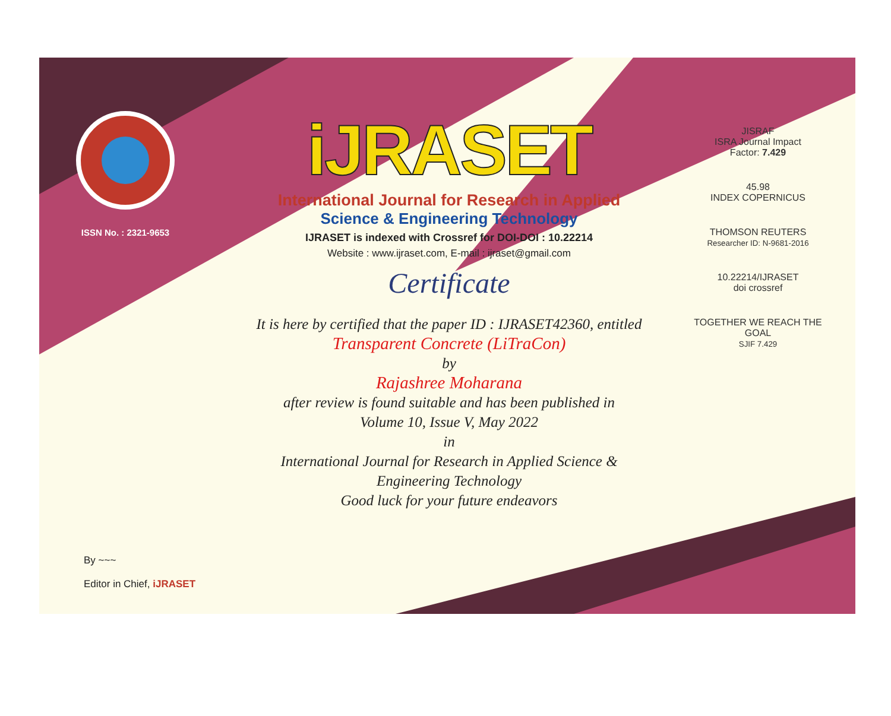ISSN No. : 2321-9653
iJRASET
International Journal for Research in Applied
Science & Engineering Technology
IJRASET is indexed with Crossref for DOI-DOI : 10.22214
Website : www.ijraset.com, E-mail : ijraset@gmail.com
Certificate
It is here by certified that the paper ID : IJRASET42360, entitled
Transparent Concrete (LiTraCon)
by
Rajashree Moharana
after review is found suitable and has been published in
Volume 10, Issue V, May 2022
in
International Journal for Research in Applied Science &
Engineering Technology
Good luck for your future endeavors
JISRAF
ISRA Journal Impact
Factor: 7.429
45.98
INDEX COPERNICUS
THOMSON REUTERS
Researcher ID: N-9681-2016
10.22214/IJRASET
doi crossref
TOGETHER WE REACH THE GOAL
SJIF 7.429
By ~~~
Editor in Chief, iJRASET